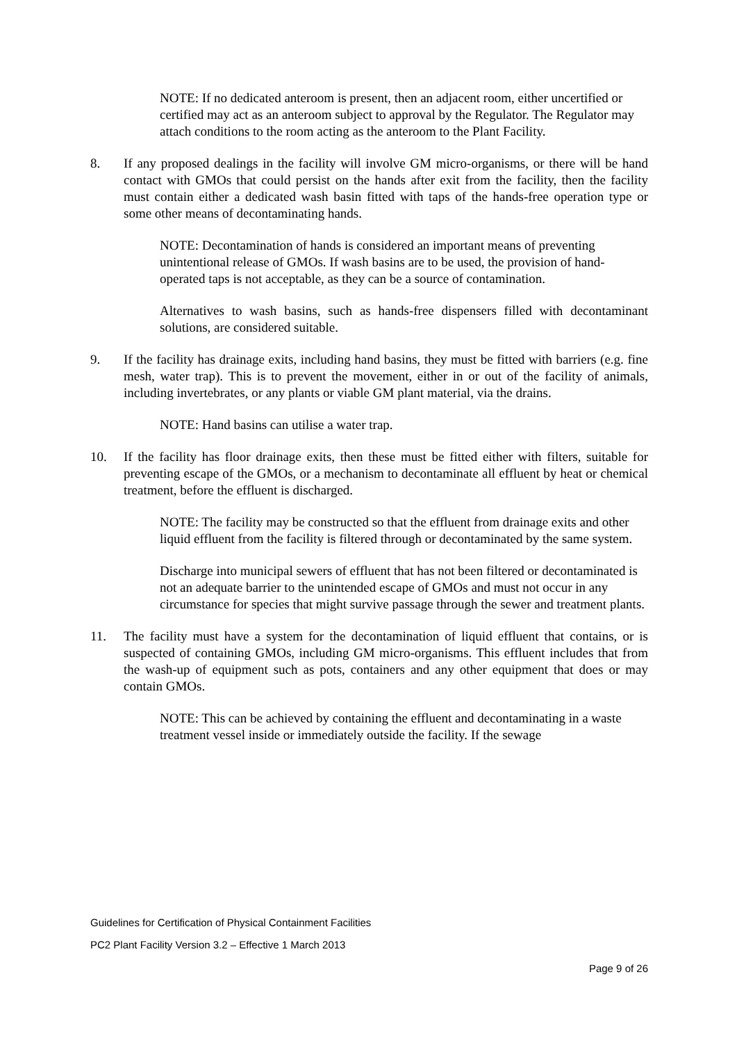NOTE: If no dedicated anteroom is present, then an adjacent room, either uncertified or certified may act as an anteroom subject to approval by the Regulator. The Regulator may attach conditions to the room acting as the anteroom to the Plant Facility.
8. If any proposed dealings in the facility will involve GM micro-organisms, or there will be hand contact with GMOs that could persist on the hands after exit from the facility, then the facility must contain either a dedicated wash basin fitted with taps of the hands-free operation type or some other means of decontaminating hands.
NOTE: Decontamination of hands is considered an important means of preventing unintentional release of GMOs. If wash basins are to be used, the provision of hand-operated taps is not acceptable, as they can be a source of contamination.
Alternatives to wash basins, such as hands-free dispensers filled with decontaminant solutions, are considered suitable.
9. If the facility has drainage exits, including hand basins, they must be fitted with barriers (e.g. fine mesh, water trap). This is to prevent the movement, either in or out of the facility of animals, including invertebrates, or any plants or viable GM plant material, via the drains.
NOTE: Hand basins can utilise a water trap.
10. If the facility has floor drainage exits, then these must be fitted either with filters, suitable for preventing escape of the GMOs, or a mechanism to decontaminate all effluent by heat or chemical treatment, before the effluent is discharged.
NOTE: The facility may be constructed so that the effluent from drainage exits and other liquid effluent from the facility is filtered through or decontaminated by the same system.
Discharge into municipal sewers of effluent that has not been filtered or decontaminated is not an adequate barrier to the unintended escape of GMOs and must not occur in any circumstance for species that might survive passage through the sewer and treatment plants.
11. The facility must have a system for the decontamination of liquid effluent that contains, or is suspected of containing GMOs, including GM micro-organisms. This effluent includes that from the wash-up of equipment such as pots, containers and any other equipment that does or may contain GMOs.
NOTE: This can be achieved by containing the effluent and decontaminating in a waste treatment vessel inside or immediately outside the facility. If the sewage
Guidelines for Certification of Physical Containment Facilities
PC2 Plant Facility Version 3.2 – Effective 1 March 2013
Page 9 of 26